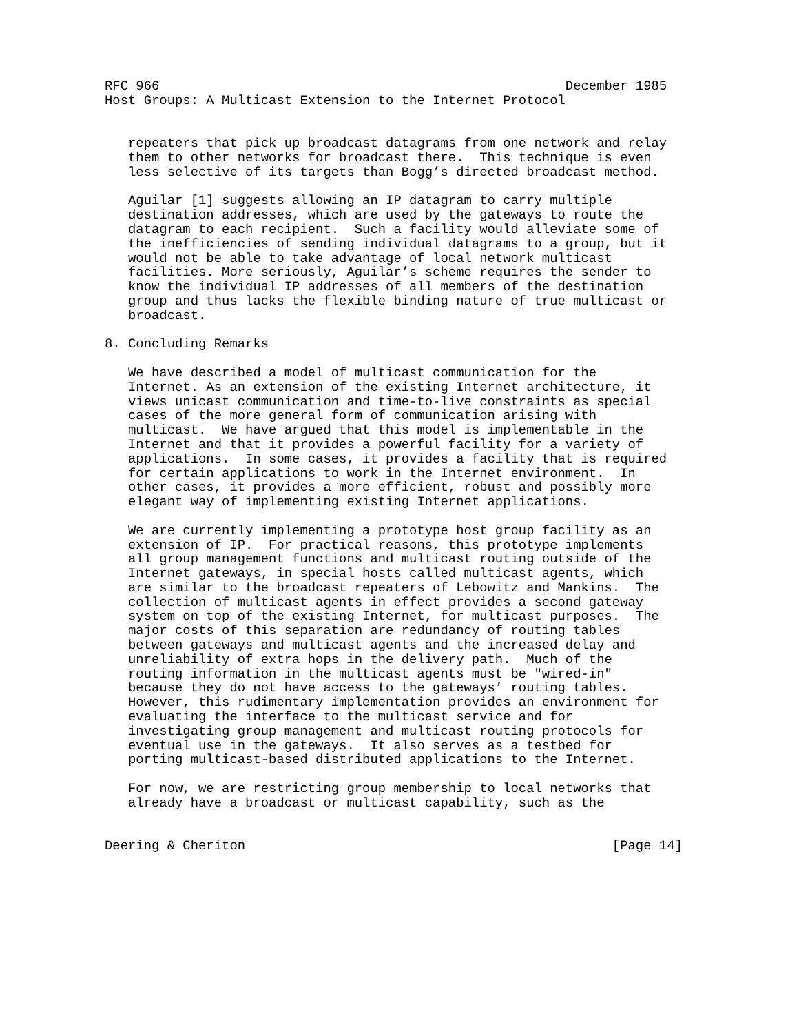RFC 966                                                    December 1985
Host Groups: A Multicast Extension to the Internet Protocol


   repeaters that pick up broadcast datagrams from one network and relay
   them to other networks for broadcast there.  This technique is even
   less selective of its targets than Bogg’s directed broadcast method.

   Aguilar [1] suggests allowing an IP datagram to carry multiple
   destination addresses, which are used by the gateways to route the
   datagram to each recipient.  Such a facility would alleviate some of
   the inefficiencies of sending individual datagrams to a group, but it
   would not be able to take advantage of local network multicast
   facilities. More seriously, Aguilar’s scheme requires the sender to
   know the individual IP addresses of all members of the destination
   group and thus lacks the flexible binding nature of true multicast or
   broadcast.

8. Concluding Remarks

   We have described a model of multicast communication for the
   Internet. As an extension of the existing Internet architecture, it
   views unicast communication and time-to-live constraints as special
   cases of the more general form of communication arising with
   multicast.  We have argued that this model is implementable in the
   Internet and that it provides a powerful facility for a variety of
   applications.  In some cases, it provides a facility that is required
   for certain applications to work in the Internet environment.  In
   other cases, it provides a more efficient, robust and possibly more
   elegant way of implementing existing Internet applications.

   We are currently implementing a prototype host group facility as an
   extension of IP.  For practical reasons, this prototype implements
   all group management functions and multicast routing outside of the
   Internet gateways, in special hosts called multicast agents, which
   are similar to the broadcast repeaters of Lebowitz and Mankins.  The
   collection of multicast agents in effect provides a second gateway
   system on top of the existing Internet, for multicast purposes.  The
   major costs of this separation are redundancy of routing tables
   between gateways and multicast agents and the increased delay and
   unreliability of extra hops in the delivery path.  Much of the
   routing information in the multicast agents must be "wired-in"
   because they do not have access to the gateways’ routing tables.
   However, this rudimentary implementation provides an environment for
   evaluating the interface to the multicast service and for
   investigating group management and multicast routing protocols for
   eventual use in the gateways.  It also serves as a testbed for
   porting multicast-based distributed applications to the Internet.

   For now, we are restricting group membership to local networks that
   already have a broadcast or multicast capability, such as the


Deering & Cheriton                                               [Page 14]